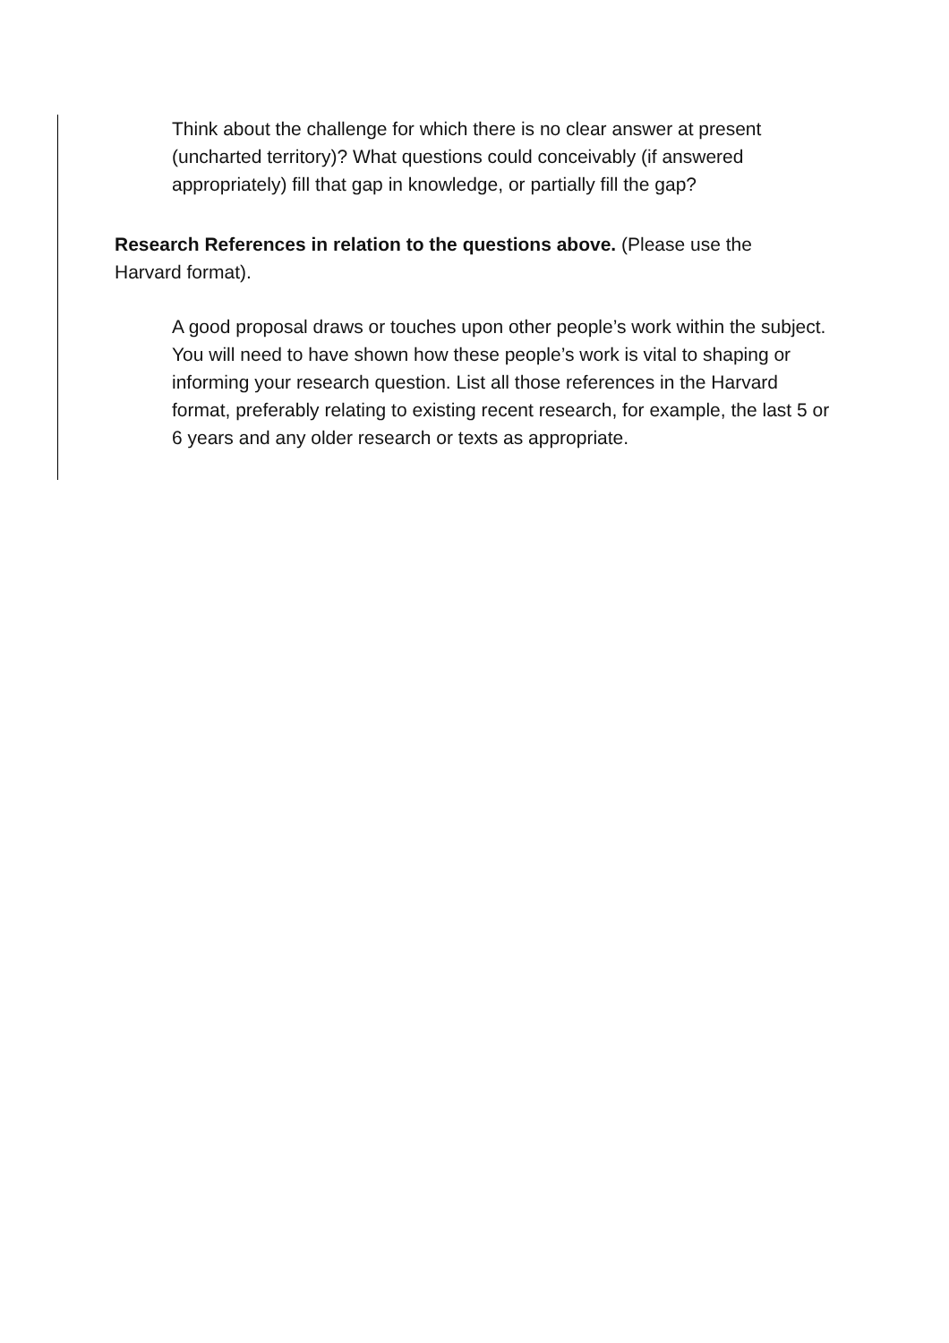Think about the challenge for which there is no clear answer at present (uncharted territory)? What questions could conceivably (if answered appropriately) fill that gap in knowledge, or partially fill the gap?
Research References in relation to the questions above. (Please use the Harvard format).
A good proposal draws or touches upon other people’s work within the subject. You will need to have shown how these people’s work is vital to shaping or informing your research question. List all those references in the Harvard format, preferably relating to existing recent research, for example, the last 5 or 6 years and any older research or texts as appropriate.